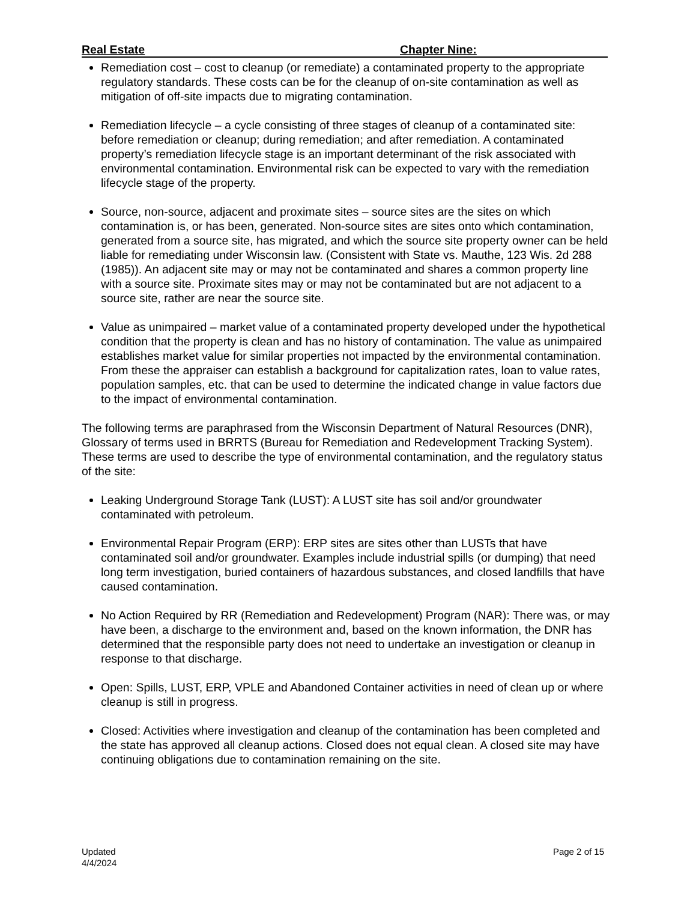Real Estate Chapter Nine:
Remediation cost – cost to cleanup (or remediate) a contaminated property to the appropriate regulatory standards. These costs can be for the cleanup of on-site contamination as well as mitigation of off-site impacts due to migrating contamination.
Remediation lifecycle – a cycle consisting of three stages of cleanup of a contaminated site: before remediation or cleanup; during remediation; and after remediation. A contaminated property’s remediation lifecycle stage is an important determinant of the risk associated with environmental contamination. Environmental risk can be expected to vary with the remediation lifecycle stage of the property.
Source, non-source, adjacent and proximate sites – source sites are the sites on which contamination is, or has been, generated. Non-source sites are sites onto which contamination, generated from a source site, has migrated, and which the source site property owner can be held liable for remediating under Wisconsin law. (Consistent with State vs. Mauthe, 123 Wis. 2d 288 (1985)). An adjacent site may or may not be contaminated and shares a common property line with a source site. Proximate sites may or may not be contaminated but are not adjacent to a source site, rather are near the source site.
Value as unimpaired – market value of a contaminated property developed under the hypothetical condition that the property is clean and has no history of contamination. The value as unimpaired establishes market value for similar properties not impacted by the environmental contamination. From these the appraiser can establish a background for capitalization rates, loan to value rates, population samples, etc. that can be used to determine the indicated change in value factors due to the impact of environmental contamination.
The following terms are paraphrased from the Wisconsin Department of Natural Resources (DNR), Glossary of terms used in BRRTS (Bureau for Remediation and Redevelopment Tracking System). These terms are used to describe the type of environmental contamination, and the regulatory status of the site:
Leaking Underground Storage Tank (LUST): A LUST site has soil and/or groundwater contaminated with petroleum.
Environmental Repair Program (ERP): ERP sites are sites other than LUSTs that have contaminated soil and/or groundwater. Examples include industrial spills (or dumping) that need long term investigation, buried containers of hazardous substances, and closed landfills that have caused contamination.
No Action Required by RR (Remediation and Redevelopment) Program (NAR): There was, or may have been, a discharge to the environment and, based on the known information, the DNR has determined that the responsible party does not need to undertake an investigation or cleanup in response to that discharge.
Open: Spills, LUST, ERP, VPLE and Abandoned Container activities in need of clean up or where cleanup is still in progress.
Closed: Activities where investigation and cleanup of the contamination has been completed and the state has approved all cleanup actions. Closed does not equal clean. A closed site may have continuing obligations due to contamination remaining on the site.
Updated
4/4/2024
Page 2 of 15